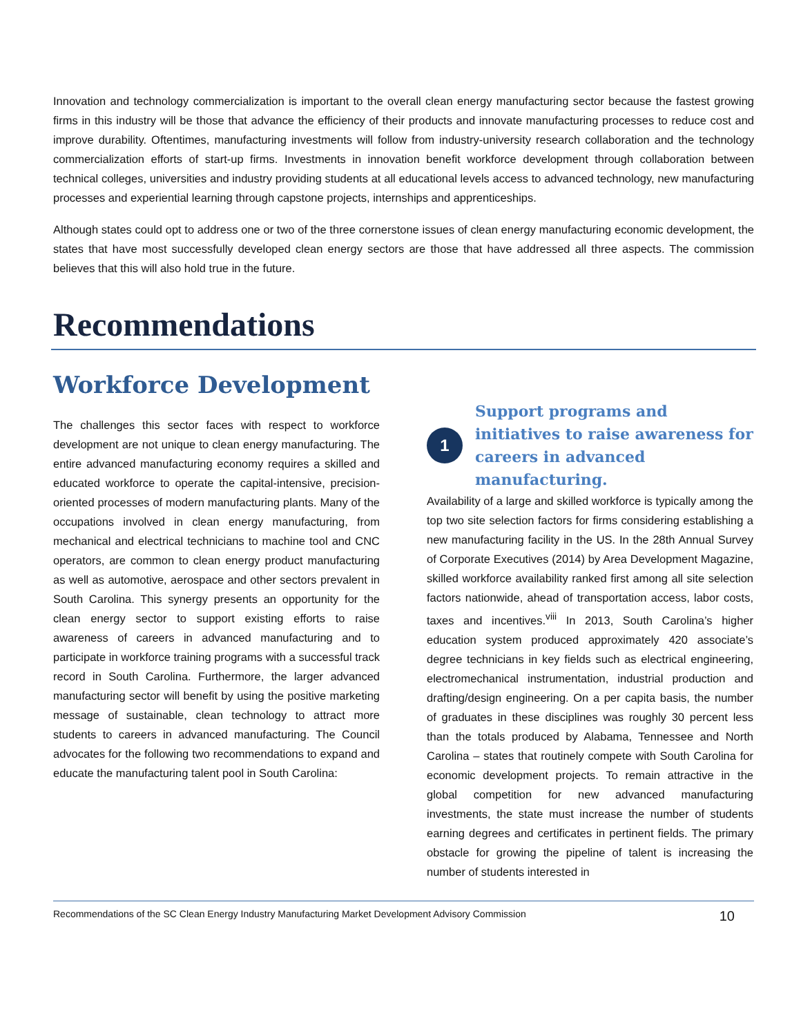Innovation and technology commercialization is important to the overall clean energy manufacturing sector because the fastest growing firms in this industry will be those that advance the efficiency of their products and innovate manufacturing processes to reduce cost and improve durability. Oftentimes, manufacturing investments will follow from industry-university research collaboration and the technology commercialization efforts of start-up firms. Investments in innovation benefit workforce development through collaboration between technical colleges, universities and industry providing students at all educational levels access to advanced technology, new manufacturing processes and experiential learning through capstone projects, internships and apprenticeships.
Although states could opt to address one or two of the three cornerstone issues of clean energy manufacturing economic development, the states that have most successfully developed clean energy sectors are those that have addressed all three aspects. The commission believes that this will also hold true in the future.
Recommendations
Workforce Development
The challenges this sector faces with respect to workforce development are not unique to clean energy manufacturing. The entire advanced manufacturing economy requires a skilled and educated workforce to operate the capital-intensive, precision-oriented processes of modern manufacturing plants. Many of the occupations involved in clean energy manufacturing, from mechanical and electrical technicians to machine tool and CNC operators, are common to clean energy product manufacturing as well as automotive, aerospace and other sectors prevalent in South Carolina. This synergy presents an opportunity for the clean energy sector to support existing efforts to raise awareness of careers in advanced manufacturing and to participate in workforce training programs with a successful track record in South Carolina. Furthermore, the larger advanced manufacturing sector will benefit by using the positive marketing message of sustainable, clean technology to attract more students to careers in advanced manufacturing. The Council advocates for the following two recommendations to expand and educate the manufacturing talent pool in South Carolina:
1
Support programs and initiatives to raise awareness for careers in advanced manufacturing.
Availability of a large and skilled workforce is typically among the top two site selection factors for firms considering establishing a new manufacturing facility in the US. In the 28th Annual Survey of Corporate Executives (2014) by Area Development Magazine, skilled workforce availability ranked first among all site selection factors nationwide, ahead of transportation access, labor costs, taxes and incentives.<sup>viii</sup> In 2013, South Carolina’s higher education system produced approximately 420 associate’s degree technicians in key fields such as electrical engineering, electromechanical instrumentation, industrial production and drafting/design engineering. On a per capita basis, the number of graduates in these disciplines was roughly 30 percent less than the totals produced by Alabama, Tennessee and North Carolina – states that routinely compete with South Carolina for economic development projects. To remain attractive in the global competition for new advanced manufacturing investments, the state must increase the number of students earning degrees and certificates in pertinent fields. The primary obstacle for growing the pipeline of talent is increasing the number of students interested in
Recommendations of the SC Clean Energy Industry Manufacturing Market Development Advisory Commission 10